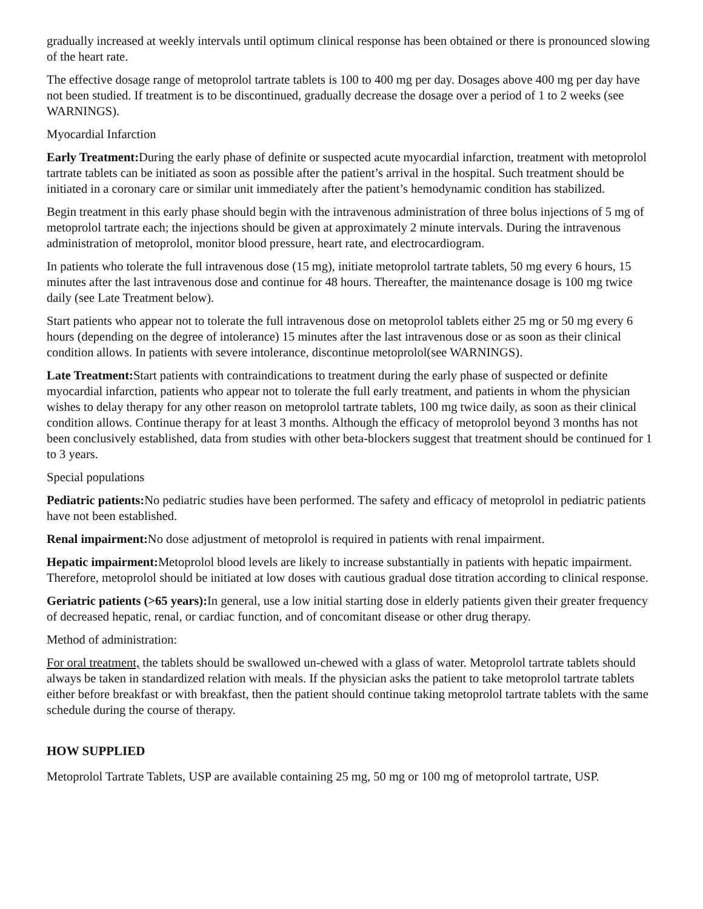gradually increased at weekly intervals until optimum clinical response has been obtained or there is pronounced slowing of the heart rate.
The effective dosage range of metoprolol tartrate tablets is 100 to 400 mg per day. Dosages above 400 mg per day have not been studied. If treatment is to be discontinued, gradually decrease the dosage over a period of 1 to 2 weeks (see WARNINGS).
Myocardial Infarction
Early Treatment: During the early phase of definite or suspected acute myocardial infarction, treatment with metoprolol tartrate tablets can be initiated as soon as possible after the patient’s arrival in the hospital. Such treatment should be initiated in a coronary care or similar unit immediately after the patient’s hemodynamic condition has stabilized.
Begin treatment in this early phase should begin with the intravenous administration of three bolus injections of 5 mg of metoprolol tartrate each; the injections should be given at approximately 2 minute intervals. During the intravenous administration of metoprolol, monitor blood pressure, heart rate, and electrocardiogram.
In patients who tolerate the full intravenous dose (15 mg), initiate metoprolol tartrate tablets, 50 mg every 6 hours, 15 minutes after the last intravenous dose and continue for 48 hours. Thereafter, the maintenance dosage is 100 mg twice daily (see Late Treatment below).
Start patients who appear not to tolerate the full intravenous dose on metoprolol tablets either 25 mg or 50 mg every 6 hours (depending on the degree of intolerance) 15 minutes after the last intravenous dose or as soon as their clinical condition allows. In patients with severe intolerance, discontinue metoprolol(see WARNINGS).
Late Treatment: Start patients with contraindications to treatment during the early phase of suspected or definite myocardial infarction, patients who appear not to tolerate the full early treatment, and patients in whom the physician wishes to delay therapy for any other reason on metoprolol tartrate tablets, 100 mg twice daily, as soon as their clinical condition allows. Continue therapy for at least 3 months. Although the efficacy of metoprolol beyond 3 months has not been conclusively established, data from studies with other beta-blockers suggest that treatment should be continued for 1 to 3 years.
Special populations
Pediatric patients: No pediatric studies have been performed. The safety and efficacy of metoprolol in pediatric patients have not been established.
Renal impairment: No dose adjustment of metoprolol is required in patients with renal impairment.
Hepatic impairment: Metoprolol blood levels are likely to increase substantially in patients with hepatic impairment. Therefore, metoprolol should be initiated at low doses with cautious gradual dose titration according to clinical response.
Geriatric patients (>65 years): In general, use a low initial starting dose in elderly patients given their greater frequency of decreased hepatic, renal, or cardiac function, and of concomitant disease or other drug therapy.
Method of administration:
For oral treatment, the tablets should be swallowed un-chewed with a glass of water. Metoprolol tartrate tablets should always be taken in standardized relation with meals. If the physician asks the patient to take metoprolol tartrate tablets either before breakfast or with breakfast, then the patient should continue taking metoprolol tartrate tablets with the same schedule during the course of therapy.
HOW SUPPLIED
Metoprolol Tartrate Tablets, USP are available containing 25 mg, 50 mg or 100 mg of metoprolol tartrate, USP.